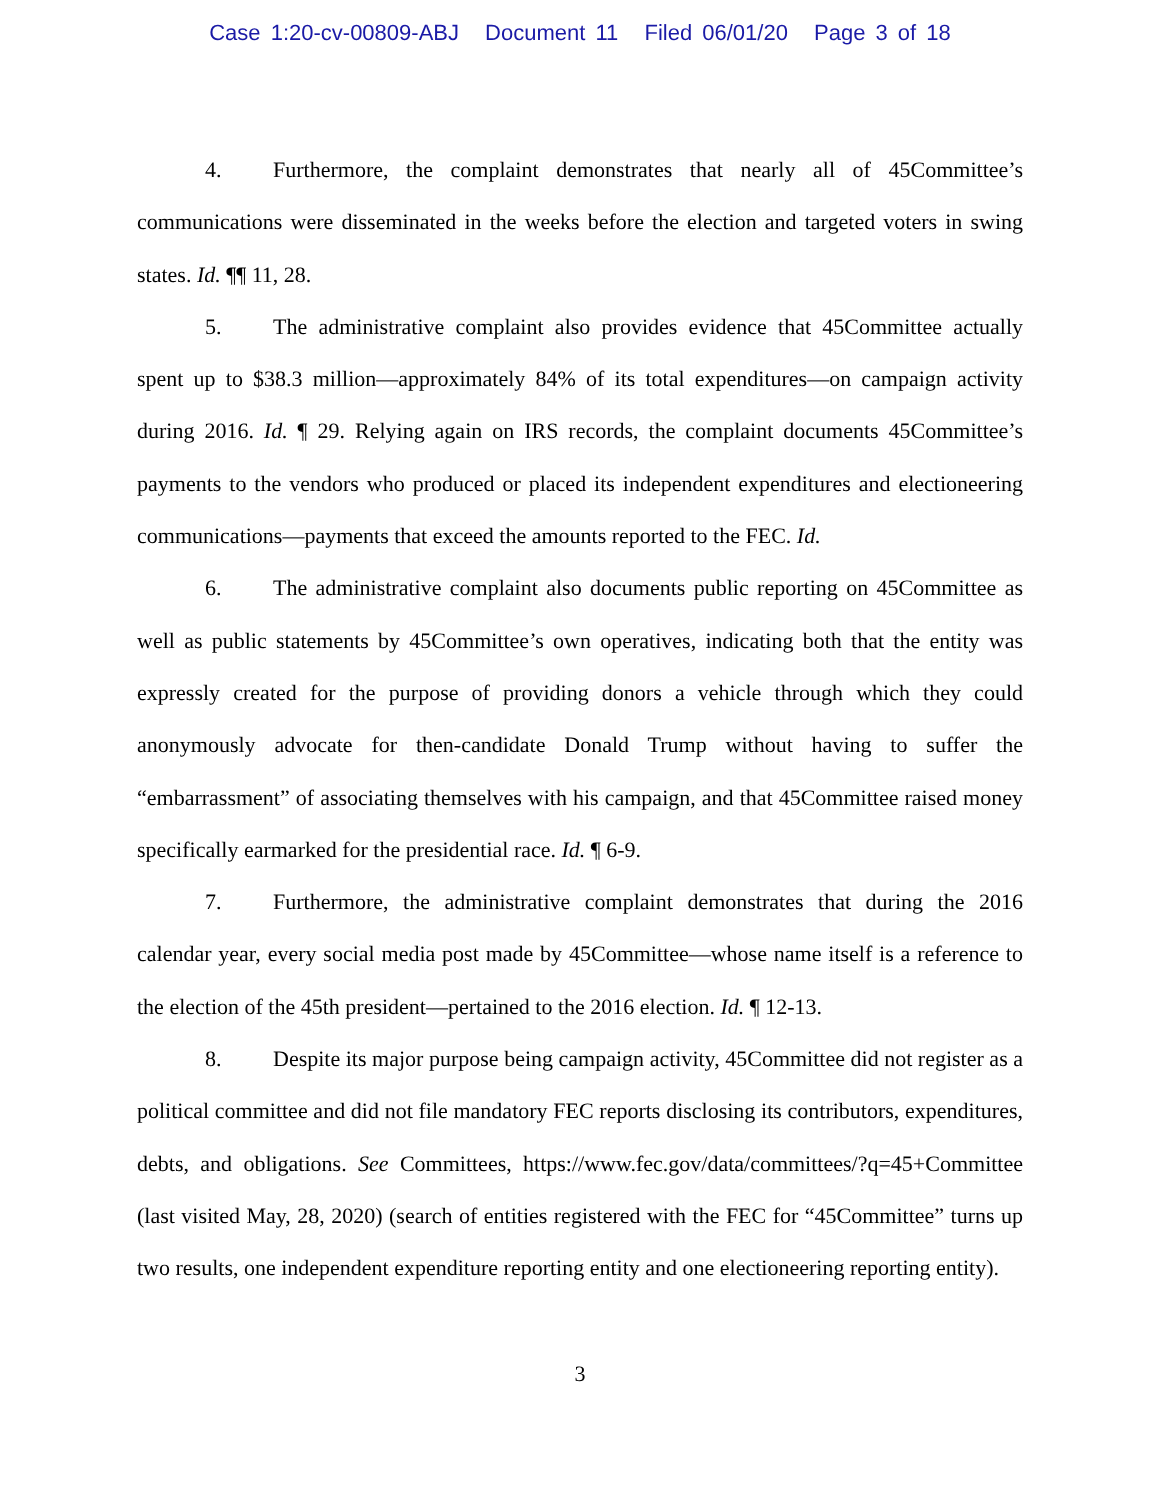Case 1:20-cv-00809-ABJ Document 11 Filed 06/01/20 Page 3 of 18
4. Furthermore, the complaint demonstrates that nearly all of 45Committee’s communications were disseminated in the weeks before the election and targeted voters in swing states. Id. ¶¶ 11, 28.
5. The administrative complaint also provides evidence that 45Committee actually spent up to $38.3 million—approximately 84% of its total expenditures—on campaign activity during 2016. Id. ¶ 29. Relying again on IRS records, the complaint documents 45Committee’s payments to the vendors who produced or placed its independent expenditures and electioneering communications—payments that exceed the amounts reported to the FEC. Id.
6. The administrative complaint also documents public reporting on 45Committee as well as public statements by 45Committee’s own operatives, indicating both that the entity was expressly created for the purpose of providing donors a vehicle through which they could anonymously advocate for then-candidate Donald Trump without having to suffer the “embarrassment” of associating themselves with his campaign, and that 45Committee raised money specifically earmarked for the presidential race. Id. ¶ 6-9.
7. Furthermore, the administrative complaint demonstrates that during the 2016 calendar year, every social media post made by 45Committee—whose name itself is a reference to the election of the 45th president—pertained to the 2016 election. Id. ¶ 12-13.
8. Despite its major purpose being campaign activity, 45Committee did not register as a political committee and did not file mandatory FEC reports disclosing its contributors, expenditures, debts, and obligations. See Committees, https://www.fec.gov/data/committees/?q=45+Committee (last visited May, 28, 2020) (search of entities registered with the FEC for “45Committee” turns up two results, one independent expenditure reporting entity and one electioneering reporting entity).
3